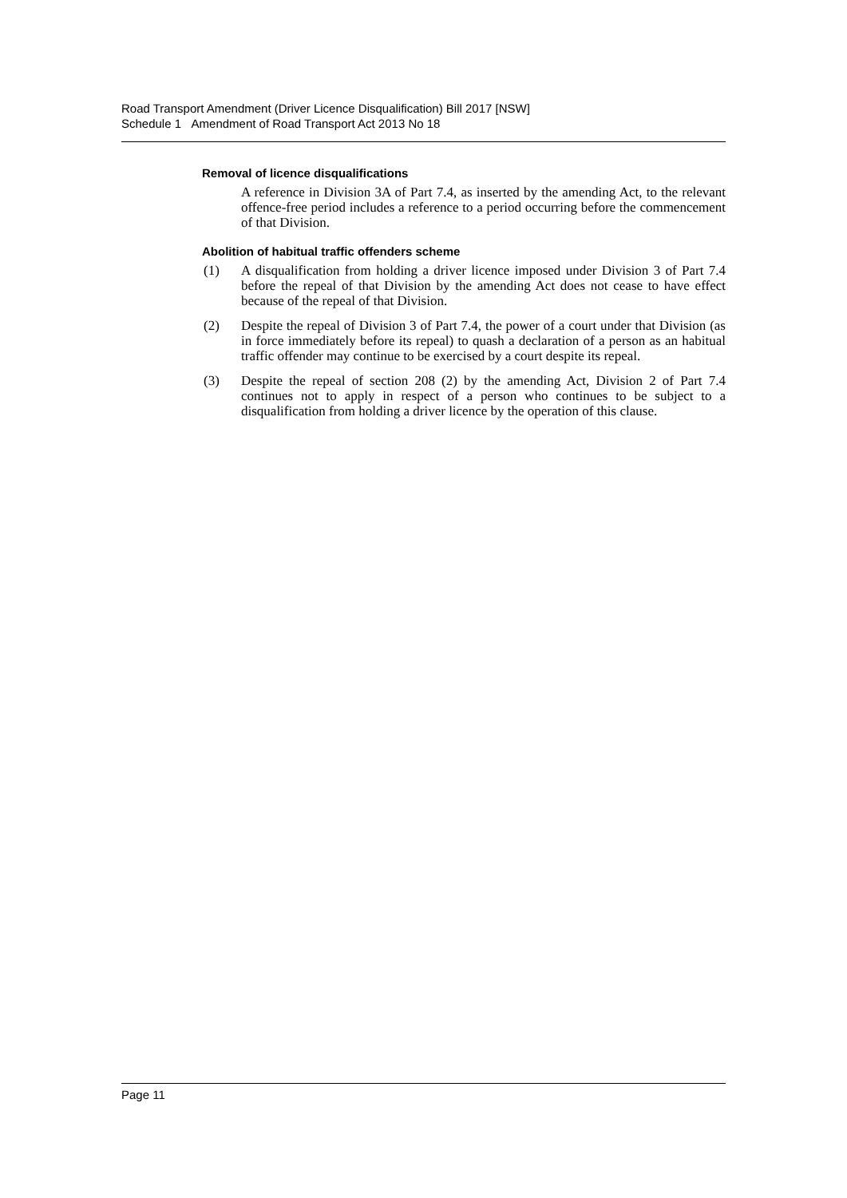Road Transport Amendment (Driver Licence Disqualification) Bill 2017 [NSW]
Schedule 1 Amendment of Road Transport Act 2013 No 18
Removal of licence disqualifications
A reference in Division 3A of Part 7.4, as inserted by the amending Act, to the relevant offence-free period includes a reference to a period occurring before the commencement of that Division.
Abolition of habitual traffic offenders scheme
(1) A disqualification from holding a driver licence imposed under Division 3 of Part 7.4 before the repeal of that Division by the amending Act does not cease to have effect because of the repeal of that Division.
(2) Despite the repeal of Division 3 of Part 7.4, the power of a court under that Division (as in force immediately before its repeal) to quash a declaration of a person as an habitual traffic offender may continue to be exercised by a court despite its repeal.
(3) Despite the repeal of section 208 (2) by the amending Act, Division 2 of Part 7.4 continues not to apply in respect of a person who continues to be subject to a disqualification from holding a driver licence by the operation of this clause.
Page 11